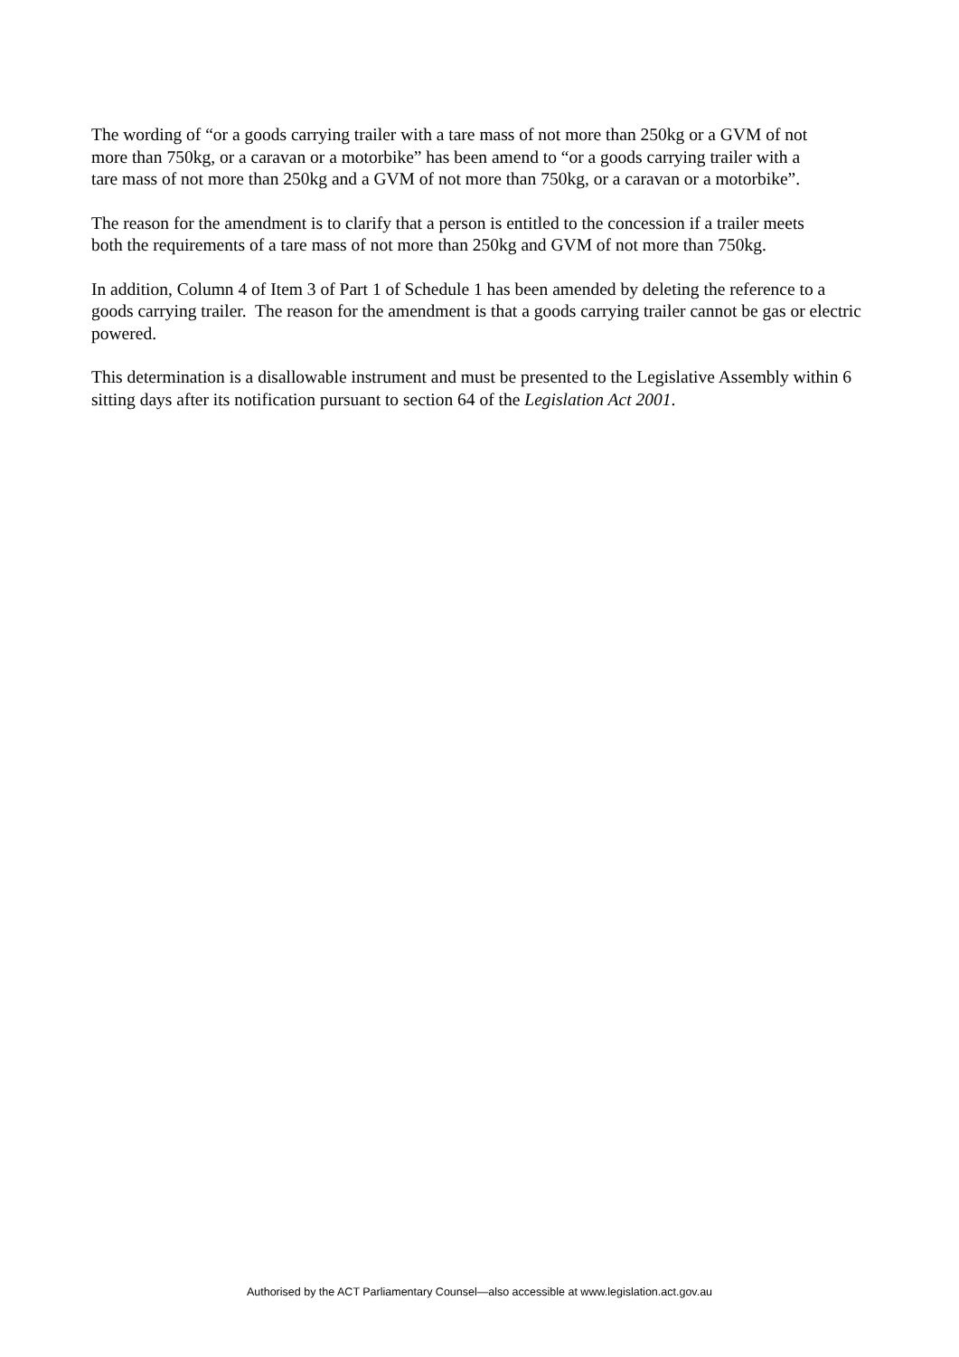The wording of “or a goods carrying trailer with a tare mass of not more than 250kg or a GVM of not more than 750kg, or a caravan or a motorbike” has been amend to “or a goods carrying trailer with a tare mass of not more than 250kg and a GVM of not more than 750kg, or a caravan or a motorbike”.
The reason for the amendment is to clarify that a person is entitled to the concession if a trailer meets both the requirements of a tare mass of not more than 250kg and GVM of not more than 750kg.
In addition, Column 4 of Item 3 of Part 1 of Schedule 1 has been amended by deleting the reference to a goods carrying trailer. The reason for the amendment is that a goods carrying trailer cannot be gas or electric powered.
This determination is a disallowable instrument and must be presented to the Legislative Assembly within 6 sitting days after its notification pursuant to section 64 of the Legislation Act 2001.
Authorised by the ACT Parliamentary Counsel—also accessible at www.legislation.act.gov.au